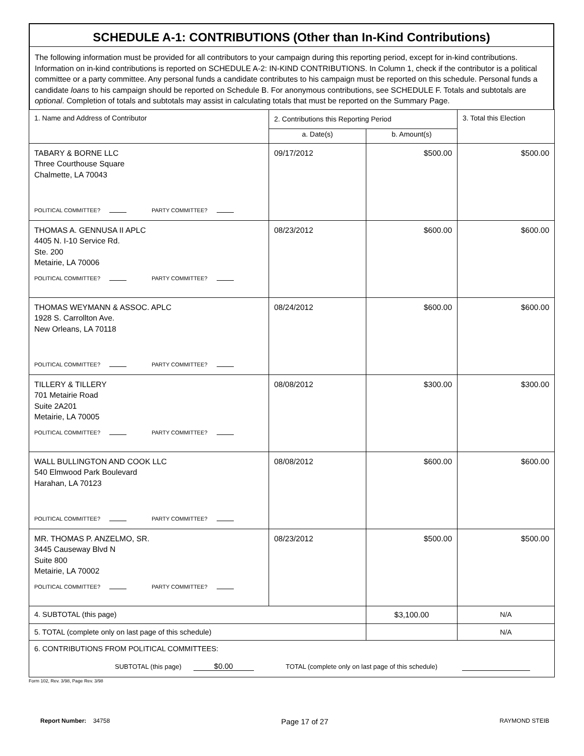SCHEDULE A-1: CONTRIBUTIONS (Other than In-Kind Contributions)
The following information must be provided for all contributors to your campaign during this reporting period, except for in-kind contributions. Information on in-kind contributions is reported on SCHEDULE A-2: IN-KIND CONTRIBUTIONS. In Column 1, check if the contributor is a political committee or a party committee. Any personal funds a candidate contributes to his campaign must be reported on this schedule. Personal funds a candidate loans to his campaign should be reported on Schedule B. For anonymous contributions, see SCHEDULE F. Totals and subtotals are optional. Completion of totals and subtotals may assist in calculating totals that must be reported on the Summary Page.
| 1. Name and Address of Contributor | 2. Contributions this Reporting Period | | 3. Total this Election |
| --- | --- | --- | --- |
| | a. Date(s) | b. Amount(s) | |
| TABARY & BORNE LLC Three Courthouse Square Chalmette, LA 70043 POLITICAL COMMITTEE? PARTY COMMITTEE? | 09/17/2012 | $500.00 | $500.00 |
| THOMAS A. GENNUSA II APLC 4405 N. I-10 Service Rd. Ste. 200 Metairie, LA 70006 POLITICAL COMMITTEE? PARTY COMMITTEE? | 08/23/2012 | $600.00 | $600.00 |
| THOMAS WEYMANN & ASSOC. APLC 1928 S. Carrollton Ave. New Orleans, LA 70118 POLITICAL COMMITTEE? PARTY COMMITTEE? | 08/24/2012 | $600.00 | $600.00 |
| TILLERY & TILLERY 701 Metairie Road Suite 2A201 Metairie, LA 70005 POLITICAL COMMITTEE? PARTY COMMITTEE? | 08/08/2012 | $300.00 | $300.00 |
| WALL BULLINGTON AND COOK LLC 540 Elmwood Park Boulevard Harahan, LA 70123 POLITICAL COMMITTEE? PARTY COMMITTEE? | 08/08/2012 | $600.00 | $600.00 |
| MR. THOMAS P. ANZELMO, SR. 3445 Causeway Blvd N Suite 800 Metairie, LA 70002 POLITICAL COMMITTEE? PARTY COMMITTEE? | 08/23/2012 | $500.00 | $500.00 |
| 4. SUBTOTAL (this page) | | $3,100.00 | N/A |
| 5. TOTAL (complete only on last page of this schedule) | | | N/A |
| 6. CONTRIBUTIONS FROM POLITICAL COMMITTEES: SUBTOTAL (this page) $0.00 TOTAL (complete only on last page of this schedule) | | | |
Form 102, Rev. 3/98, Page Rev. 3/98
Report Number: 34758 Page 17 of 27 RAYMOND STEIB